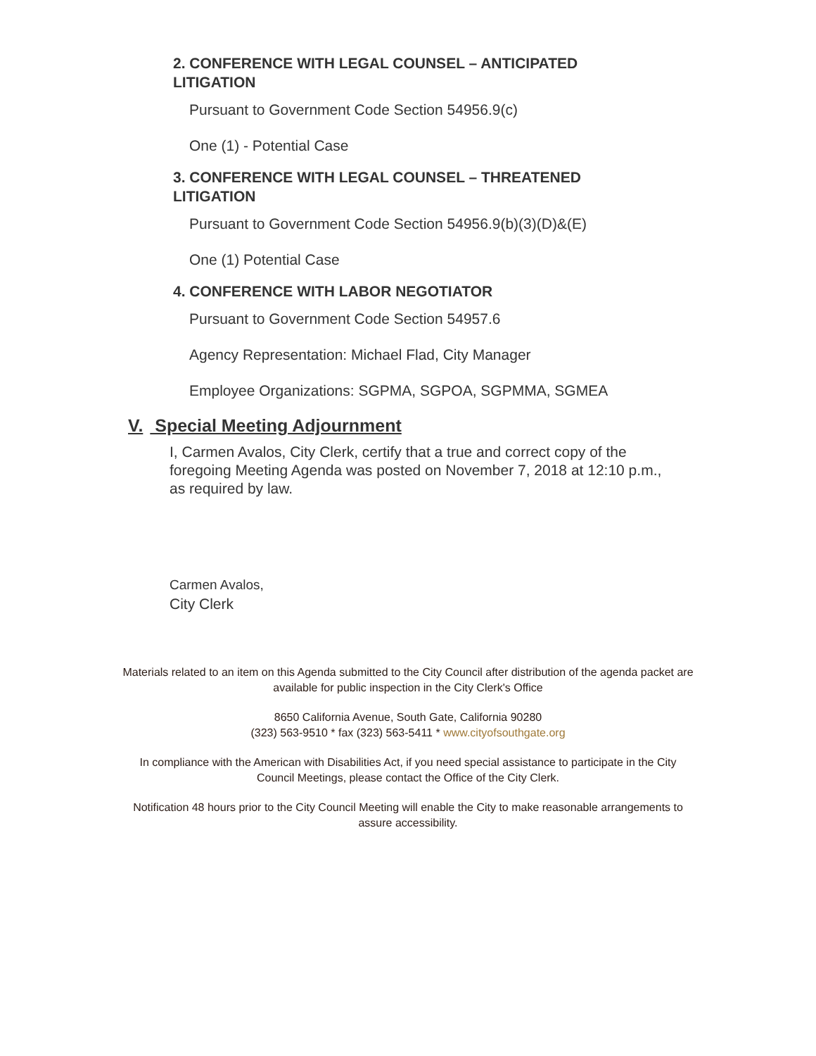2. CONFERENCE WITH LEGAL COUNSEL – ANTICIPATED LITIGATION
Pursuant to Government Code Section 54956.9(c)
One (1) - Potential Case
3. CONFERENCE WITH LEGAL COUNSEL – THREATENED LITIGATION
Pursuant to Government Code Section 54956.9(b)(3)(D)&(E)
One (1) Potential Case
4. CONFERENCE WITH LABOR NEGOTIATOR
Pursuant to Government Code Section 54957.6
Agency Representation: Michael Flad, City Manager
Employee Organizations: SGPMA, SGPOA, SGPMMA, SGMEA
V. Special Meeting Adjournment
I, Carmen Avalos, City Clerk, certify that a true and correct copy of the foregoing Meeting Agenda was posted on November 7, 2018 at 12:10 p.m., as required by law.
Carmen Avalos,
City Clerk
Materials related to an item on this Agenda submitted to the City Council after distribution of the agenda packet are available for public inspection in the City Clerk's Office
8650 California Avenue, South Gate, California 90280
(323) 563-9510 * fax (323) 563-5411 * www.cityofsouthgate.org
In compliance with the American with Disabilities Act, if you need special assistance to participate in the City Council Meetings, please contact the Office of the City Clerk.
Notification 48 hours prior to the City Council Meeting will enable the City to make reasonable arrangements to assure accessibility.